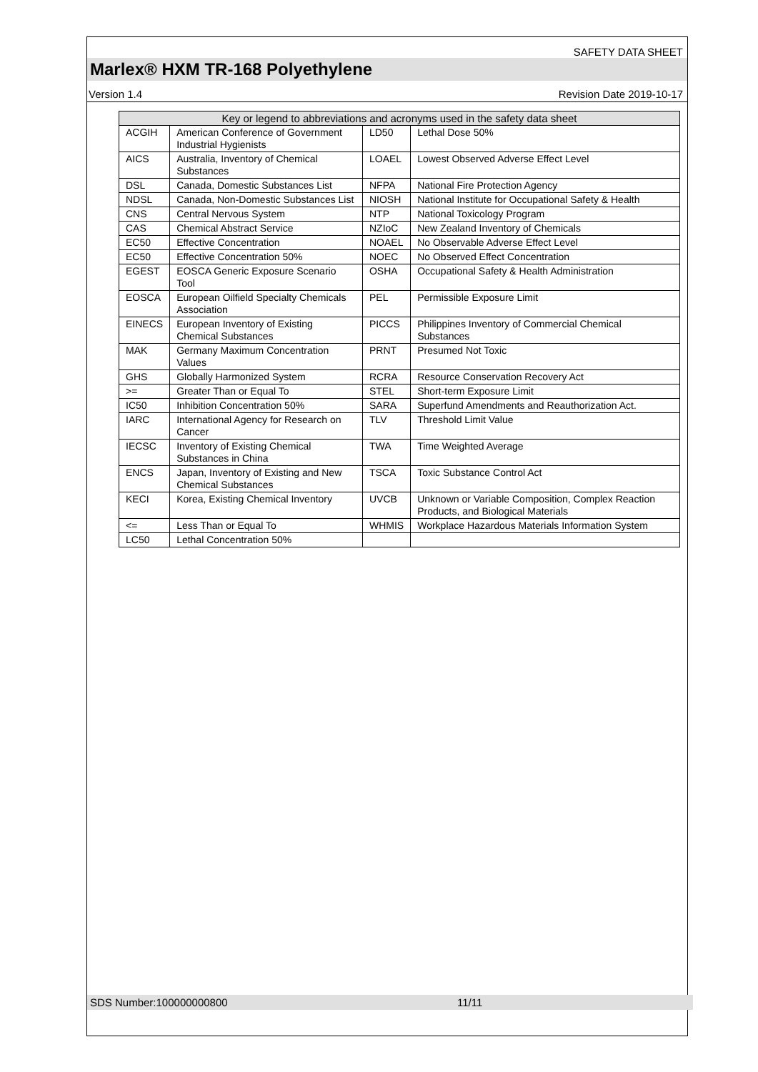SAFETY DATA SHEET
Marlex® HXM TR-168 Polyethylene
Version 1.4 Revision Date 2019-10-17
| Key or legend to abbreviations and acronyms used in the safety data sheet | | | |
| --- | --- | --- | --- |
| ACGIH | American Conference of Government Industrial Hygienists | LD50 | Lethal Dose 50% |
| AICS | Australia, Inventory of Chemical Substances | LOAEL | Lowest Observed Adverse Effect Level |
| DSL | Canada, Domestic Substances List | NFPA | National Fire Protection Agency |
| NDSL | Canada, Non-Domestic Substances List | NIOSH | National Institute for Occupational Safety & Health |
| CNS | Central Nervous System | NTP | National Toxicology Program |
| CAS | Chemical Abstract Service | NZIoC | New Zealand Inventory of Chemicals |
| EC50 | Effective Concentration | NOAEL | No Observable Adverse Effect Level |
| EC50 | Effective Concentration 50% | NOEC | No Observed Effect Concentration |
| EGEST | EOSCA Generic Exposure Scenario Tool | OSHA | Occupational Safety & Health Administration |
| EOSCA | European Oilfield Specialty Chemicals Association | PEL | Permissible Exposure Limit |
| EINECS | European Inventory of Existing Chemical Substances | PICCS | Philippines Inventory of Commercial Chemical Substances |
| MAK | Germany Maximum Concentration Values | PRNT | Presumed Not Toxic |
| GHS | Globally Harmonized System | RCRA | Resource Conservation Recovery Act |
| >= | Greater Than or Equal To | STEL | Short-term Exposure Limit |
| IC50 | Inhibition Concentration 50% | SARA | Superfund Amendments and Reauthorization Act. |
| IARC | International Agency for Research on Cancer | TLV | Threshold Limit Value |
| IECSC | Inventory of Existing Chemical Substances in China | TWA | Time Weighted Average |
| ENCS | Japan, Inventory of Existing and New Chemical Substances | TSCA | Toxic Substance Control Act |
| KECI | Korea, Existing Chemical Inventory | UVCB | Unknown or Variable Composition, Complex Reaction Products, and Biological Materials |
| <= | Less Than or Equal To | WHMIS | Workplace Hazardous Materials Information System |
| LC50 | Lethal Concentration 50% | | |
SDS Number:100000000800 11/11